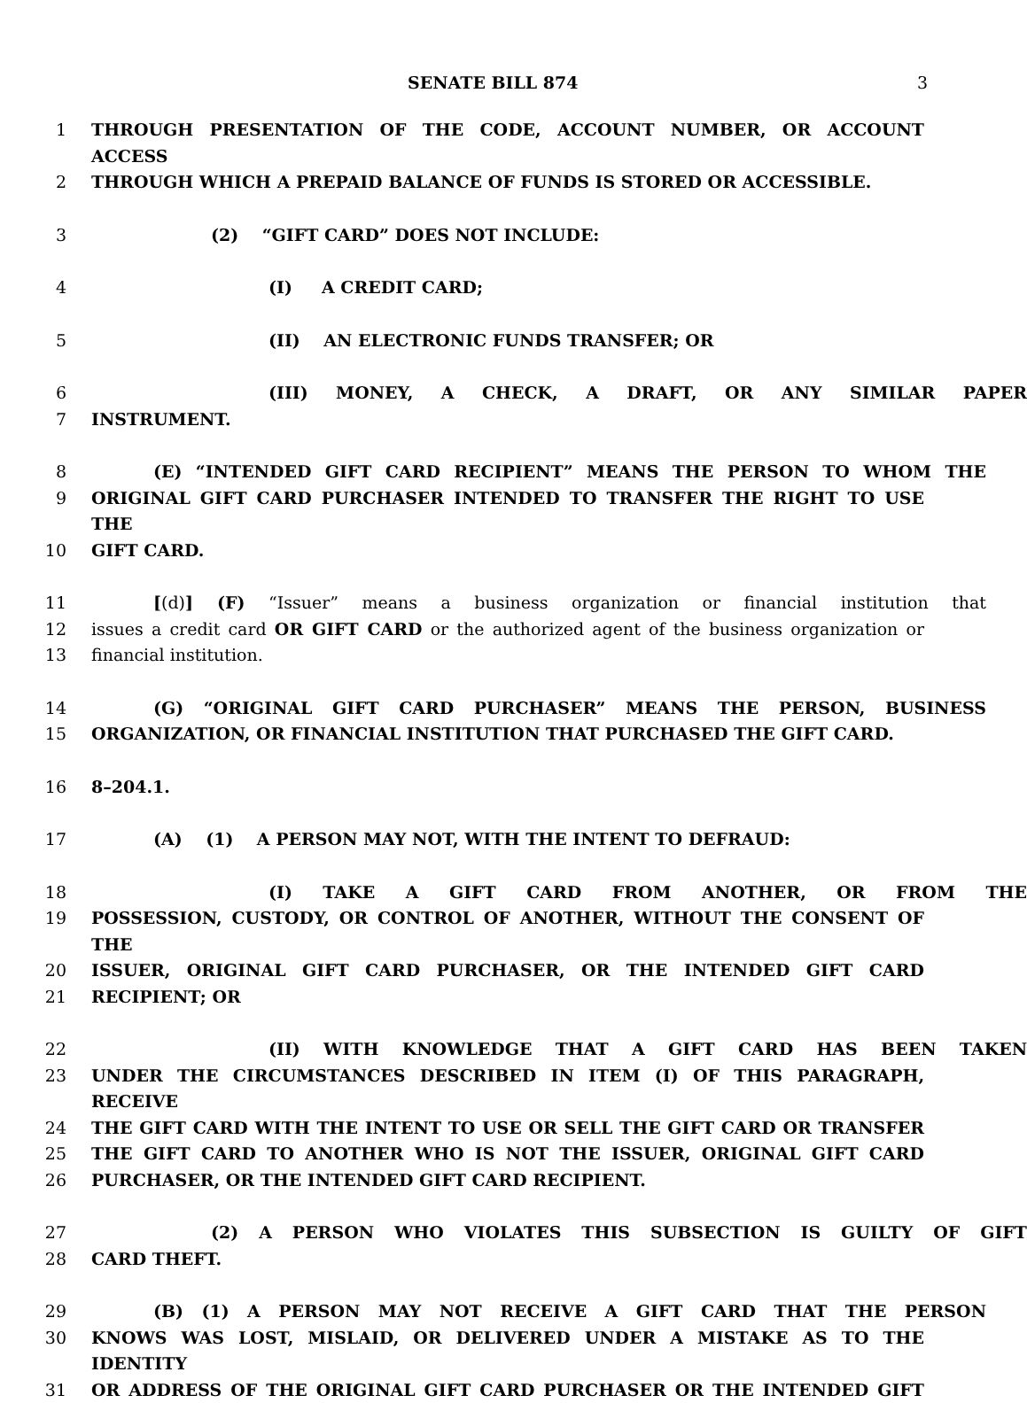SENATE BILL 874 3
1 THROUGH PRESENTATION OF THE CODE, ACCOUNT NUMBER, OR ACCOUNT ACCESS
2 THROUGH WHICH A PREPAID BALANCE OF FUNDS IS STORED OR ACCESSIBLE.
3 (2) “GIFT CARD” DOES NOT INCLUDE:
4 (I) A CREDIT CARD;
5 (II) AN ELECTRONIC FUNDS TRANSFER; OR
6 (III) MONEY, A CHECK, A DRAFT, OR ANY SIMILAR PAPER
7 INSTRUMENT.
8 (E) “INTENDED GIFT CARD RECIPIENT” MEANS THE PERSON TO WHOM THE
9 ORIGINAL GIFT CARD PURCHASER INTENDED TO TRANSFER THE RIGHT TO USE THE
10 GIFT CARD.
11 [(d)] (F) “Issuer” means a business organization or financial institution that
12 issues a credit card OR GIFT CARD or the authorized agent of the business organization or
13 financial institution.
14 (G) “ORIGINAL GIFT CARD PURCHASER” MEANS THE PERSON, BUSINESS
15 ORGANIZATION, OR FINANCIAL INSTITUTION THAT PURCHASED THE GIFT CARD.
16 8–204.1.
17 (A) (1) A PERSON MAY NOT, WITH THE INTENT TO DEFRAUD:
18 (I) TAKE A GIFT CARD FROM ANOTHER, OR FROM THE
19 POSSESSION, CUSTODY, OR CONTROL OF ANOTHER, WITHOUT THE CONSENT OF THE
20 ISSUER, ORIGINAL GIFT CARD PURCHASER, OR THE INTENDED GIFT CARD
21 RECIPIENT; OR
22 (II) WITH KNOWLEDGE THAT A GIFT CARD HAS BEEN TAKEN
23 UNDER THE CIRCUMSTANCES DESCRIBED IN ITEM (I) OF THIS PARAGRAPH, RECEIVE
24 THE GIFT CARD WITH THE INTENT TO USE OR SELL THE GIFT CARD OR TRANSFER
25 THE GIFT CARD TO ANOTHER WHO IS NOT THE ISSUER, ORIGINAL GIFT CARD
26 PURCHASER, OR THE INTENDED GIFT CARD RECIPIENT.
27 (2) A PERSON WHO VIOLATES THIS SUBSECTION IS GUILTY OF GIFT
28 CARD THEFT.
29 (B) (1) A PERSON MAY NOT RECEIVE A GIFT CARD THAT THE PERSON
30 KNOWS WAS LOST, MISLAID, OR DELIVERED UNDER A MISTAKE AS TO THE IDENTITY
31 OR ADDRESS OF THE ORIGINAL GIFT CARD PURCHASER OR THE INTENDED GIFT